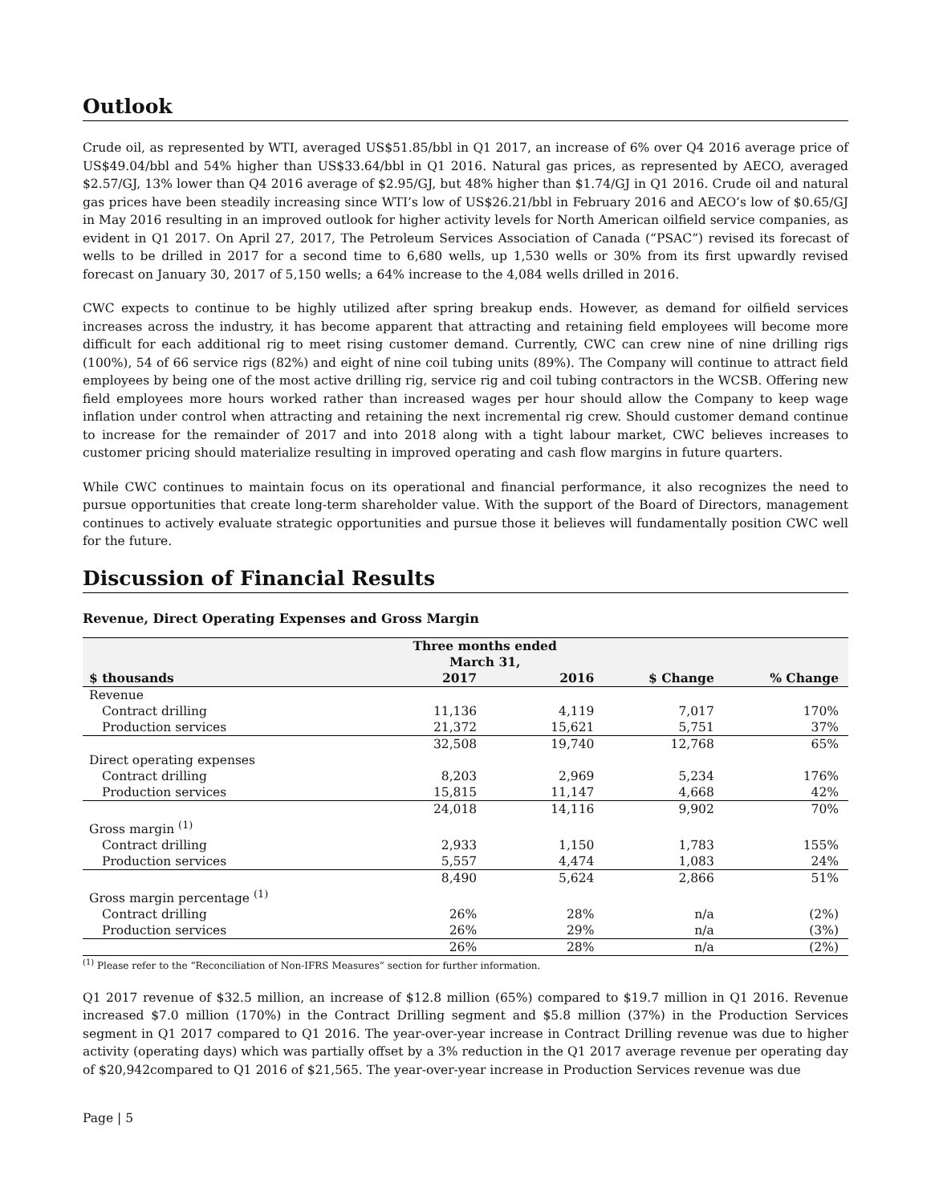Outlook
Crude oil, as represented by WTI, averaged US$51.85/bbl in Q1 2017, an increase of 6% over Q4 2016 average price of US$49.04/bbl and 54% higher than US$33.64/bbl in Q1 2016. Natural gas prices, as represented by AECO, averaged $2.57/GJ, 13% lower than Q4 2016 average of $2.95/GJ, but 48% higher than $1.74/GJ in Q1 2016. Crude oil and natural gas prices have been steadily increasing since WTI’s low of US$26.21/bbl in February 2016 and AECO’s low of $0.65/GJ in May 2016 resulting in an improved outlook for higher activity levels for North American oilfield service companies, as evident in Q1 2017. On April 27, 2017, The Petroleum Services Association of Canada (“PSAC”) revised its forecast of wells to be drilled in 2017 for a second time to 6,680 wells, up 1,530 wells or 30% from its first upwardly revised forecast on January 30, 2017 of 5,150 wells; a 64% increase to the 4,084 wells drilled in 2016.
CWC expects to continue to be highly utilized after spring breakup ends. However, as demand for oilfield services increases across the industry, it has become apparent that attracting and retaining field employees will become more difficult for each additional rig to meet rising customer demand. Currently, CWC can crew nine of nine drilling rigs (100%), 54 of 66 service rigs (82%) and eight of nine coil tubing units (89%). The Company will continue to attract field employees by being one of the most active drilling rig, service rig and coil tubing contractors in the WCSB. Offering new field employees more hours worked rather than increased wages per hour should allow the Company to keep wage inflation under control when attracting and retaining the next incremental rig crew. Should customer demand continue to increase for the remainder of 2017 and into 2018 along with a tight labour market, CWC believes increases to customer pricing should materialize resulting in improved operating and cash flow margins in future quarters.
While CWC continues to maintain focus on its operational and financial performance, it also recognizes the need to pursue opportunities that create long-term shareholder value. With the support of the Board of Directors, management continues to actively evaluate strategic opportunities and pursue those it believes will fundamentally position CWC well for the future.
Discussion of Financial Results
Revenue, Direct Operating Expenses and Gross Margin
| | Three months ended March 31, | | | |
| --- | --- | --- | --- | --- |
| $ thousands | 2017 | 2016 | $ Change | % Change |
| Revenue | | | | |
| Contract drilling | 11,136 | 4,119 | 7,017 | 170% |
| Production services | 21,372 | 15,621 | 5,751 | 37% |
| | 32,508 | 19,740 | 12,768 | 65% |
| Direct operating expenses | | | | |
| Contract drilling | 8,203 | 2,969 | 5,234 | 176% |
| Production services | 15,815 | 11,147 | 4,668 | 42% |
| | 24,018 | 14,116 | 9,902 | 70% |
| Gross margin <sup>(1)</sup> | | | | |
| Contract drilling | 2,933 | 1,150 | 1,783 | 155% |
| Production services | 5,557 | 4,474 | 1,083 | 24% |
| | 8,490 | 5,624 | 2,866 | 51% |
| Gross margin percentage <sup>(1)</sup> | | | | |
| Contract drilling | 26% | 28% | n/a | (2%) |
| Production services | 26% | 29% | n/a | (3%) |
| | 26% | 28% | n/a | (2%) |
<sup>(1)</sup> Please refer to the “Reconciliation of Non-IFRS Measures” section for further information.
Q1 2017 revenue of $32.5 million, an increase of $12.8 million (65%) compared to $19.7 million in Q1 2016. Revenue increased $7.0 million (170%) in the Contract Drilling segment and $5.8 million (37%) in the Production Services segment in Q1 2017 compared to Q1 2016. The year-over-year increase in Contract Drilling revenue was due to higher activity (operating days) which was partially offset by a 3% reduction in the Q1 2017 average revenue per operating day of $20,942compared to Q1 2016 of $21,565. The year-over-year increase in Production Services revenue was due
Page | 5